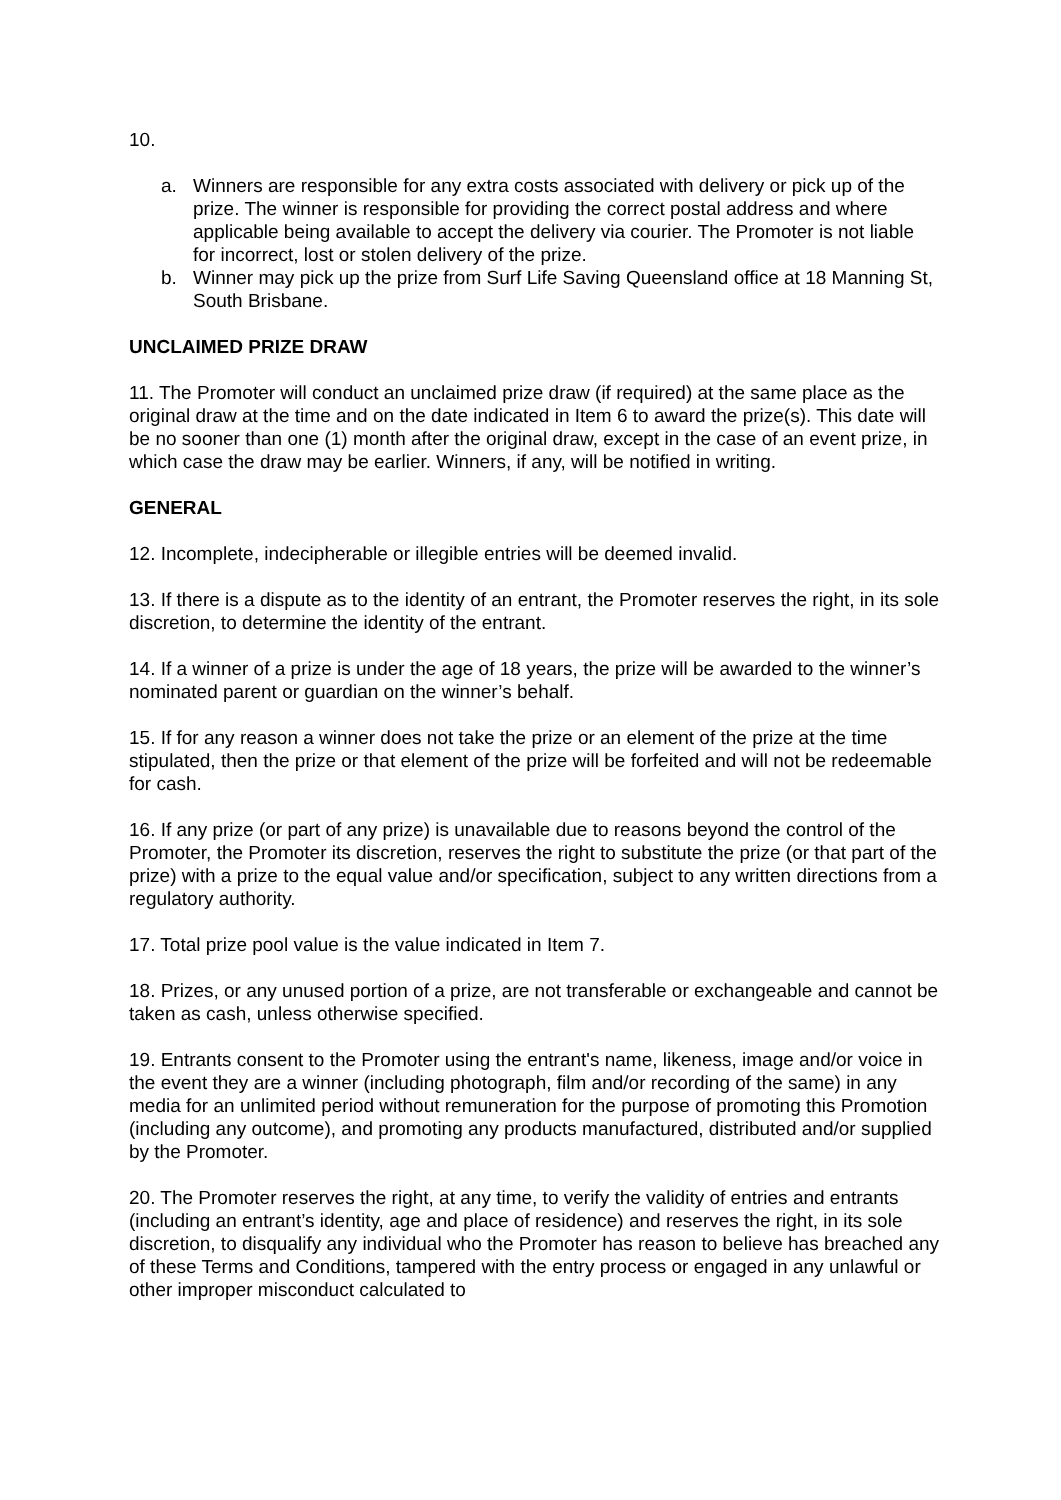10.
a. Winners are responsible for any extra costs associated with delivery or pick up of the prize. The winner is responsible for providing the correct postal address and where applicable being available to accept the delivery via courier. The Promoter is not liable for incorrect, lost or stolen delivery of the prize.
b. Winner may pick up the prize from Surf Life Saving Queensland office at 18 Manning St, South Brisbane.
UNCLAIMED PRIZE DRAW
11. The Promoter will conduct an unclaimed prize draw (if required) at the same place as the original draw at the time and on the date indicated in Item 6 to award the prize(s). This date will be no sooner than one (1) month after the original draw, except in the case of an event prize, in which case the draw may be earlier. Winners, if any, will be notified in writing.
GENERAL
12. Incomplete, indecipherable or illegible entries will be deemed invalid.
13. If there is a dispute as to the identity of an entrant, the Promoter reserves the right, in its sole discretion, to determine the identity of the entrant.
14. If a winner of a prize is under the age of 18 years, the prize will be awarded to the winner’s nominated parent or guardian on the winner’s behalf.
15. If for any reason a winner does not take the prize or an element of the prize at the time stipulated, then the prize or that element of the prize will be forfeited and will not be redeemable for cash.
16. If any prize (or part of any prize) is unavailable due to reasons beyond the control of the Promoter, the Promoter its discretion, reserves the right to substitute the prize (or that part of the prize) with a prize to the equal value and/or specification, subject to any written directions from a regulatory authority.
17. Total prize pool value is the value indicated in Item 7.
18. Prizes, or any unused portion of a prize, are not transferable or exchangeable and cannot be taken as cash, unless otherwise specified.
19. Entrants consent to the Promoter using the entrant's name, likeness, image and/or voice in the event they are a winner (including photograph, film and/or recording of the same) in any media for an unlimited period without remuneration for the purpose of promoting this Promotion (including any outcome), and promoting any products manufactured, distributed and/or supplied by the Promoter.
20. The Promoter reserves the right, at any time, to verify the validity of entries and entrants (including an entrant’s identity, age and place of residence) and reserves the right, in its sole discretion, to disqualify any individual who the Promoter has reason to believe has breached any of these Terms and Conditions, tampered with the entry process or engaged in any unlawful or other improper misconduct calculated to